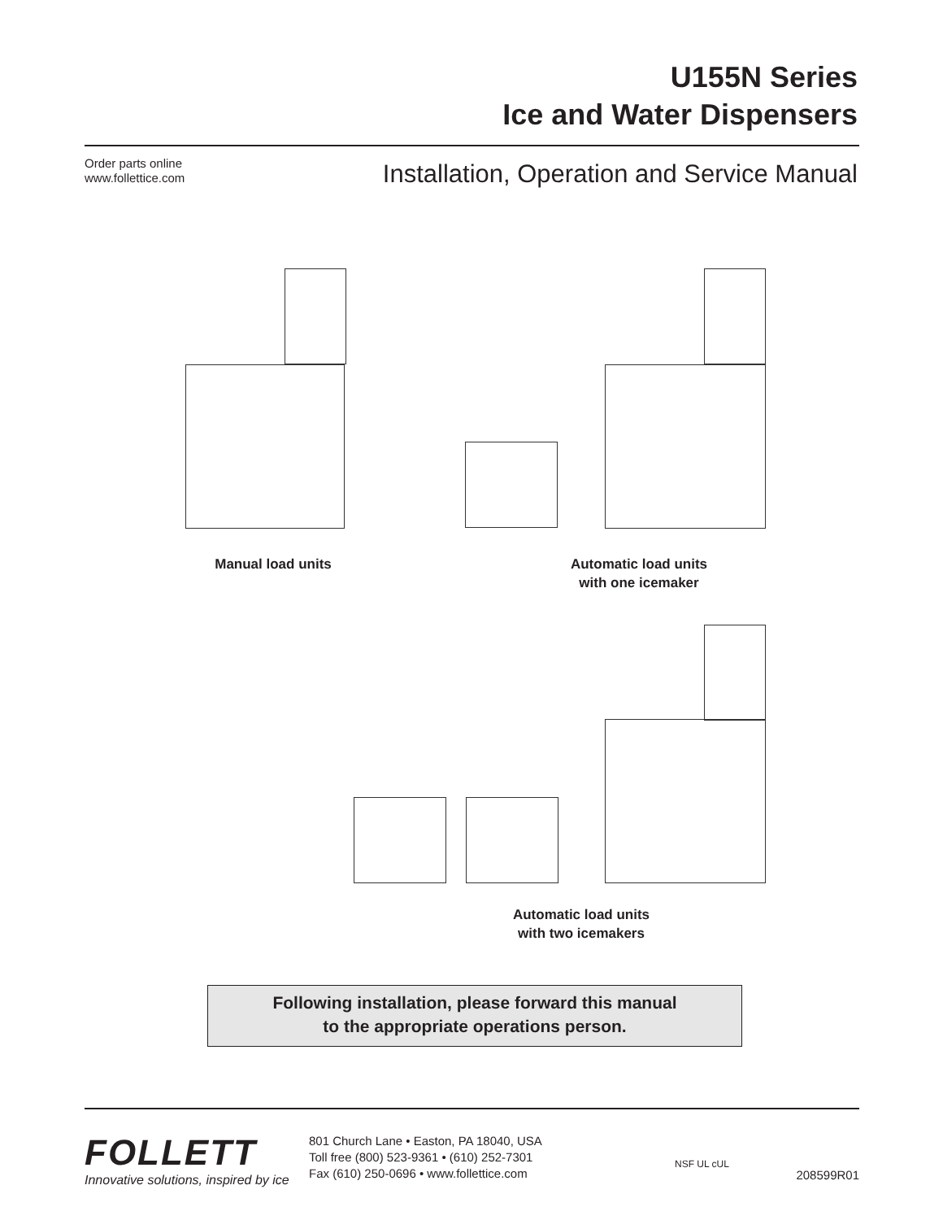U155N Series
Ice and Water Dispensers
Order parts online
www.follettice.com
Installation, Operation and Service Manual
Manual load units
Automatic load units
with one icemaker
Automatic load units
with two icemakers
Following installation, please forward this manual
to the appropriate operations person.
FOLLETT
Innovative solutions, inspired by ice
801 Church Lane • Easton, PA 18040, USA
Toll free (800) 523-9361 • (610) 252-7301
Fax (610) 250-0696 • www.follettice.com
NSF UL cUL
208599R01